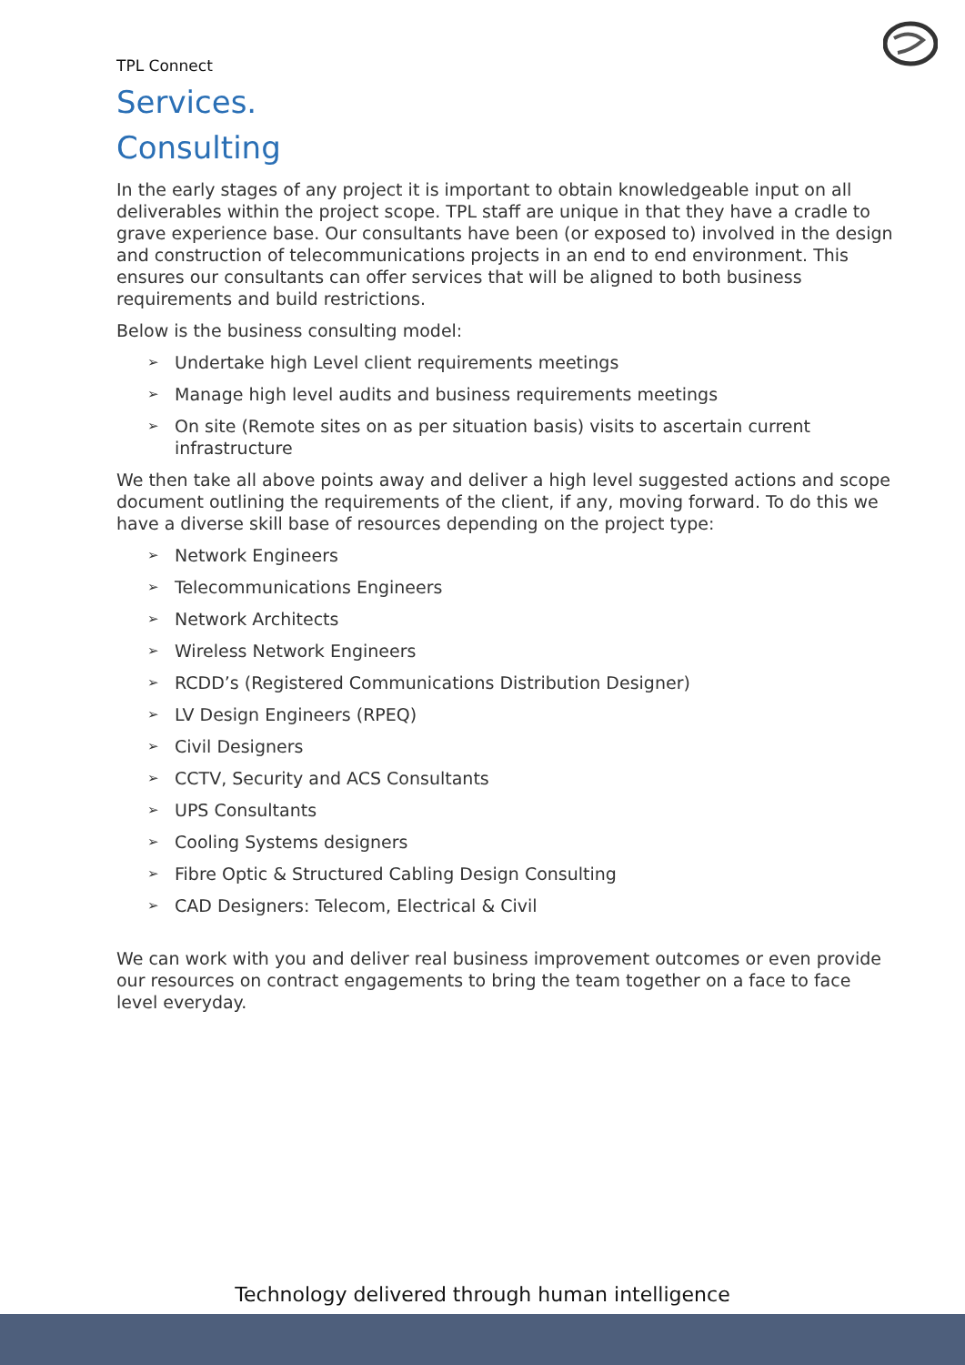TPL Connect
Services.
Consulting
In the early stages of any project it is important to obtain knowledgeable input on all deliverables within the project scope. TPL staff are unique in that they have a cradle to grave experience base. Our consultants have been (or exposed to) involved in the design and construction of telecommunications projects in an end to end environment. This ensures our consultants can offer services that will be aligned to both business requirements and build restrictions.
Below is the business consulting model:
➢ Undertake high Level client requirements meetings
➢ Manage high level audits and business requirements meetings
➢ On site (Remote sites on as per situation basis) visits to ascertain current infrastructure
We then take all above points away and deliver a high level suggested actions and scope document outlining the requirements of the client, if any, moving forward. To do this we have a diverse skill base of resources depending on the project type:
➢ Network Engineers
➢ Telecommunications Engineers
➢ Network Architects
➢ Wireless Network Engineers
➢ RCDD’s (Registered Communications Distribution Designer)
➢ LV Design Engineers (RPEQ)
➢ Civil Designers
➢ CCTV, Security and ACS Consultants
➢ UPS Consultants
➢ Cooling Systems designers
➢ Fibre Optic & Structured Cabling Design Consulting
➢ CAD Designers: Telecom, Electrical & Civil
We can work with you and deliver real business improvement outcomes or even provide our resources on contract engagements to bring the team together on a face to face level everyday.
Technology delivered through human intelligence